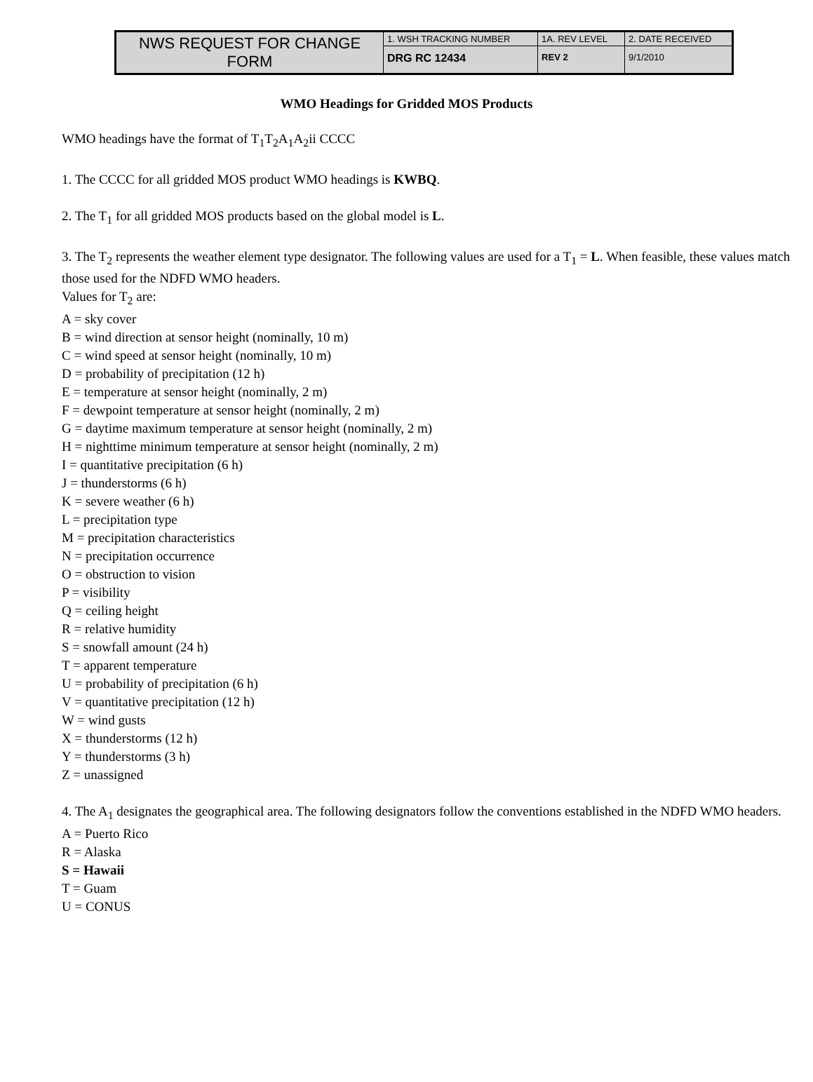| NWS REQUEST FOR CHANGE FORM | 1. WSH TRACKING NUMBER | 1A. REV LEVEL | 2. DATE RECEIVED |
| | DRG RC 12434 | REV 2 | 9/1/2010 |
WMO Headings for Gridded MOS Products
WMO headings have the format of T<sub>1</sub>T<sub>2</sub>A<sub>1</sub>A<sub>2</sub>ii CCCC
1. The CCCC for all gridded MOS product WMO headings is KWBQ.
2. The T<sub>1</sub> for all gridded MOS products based on the global model is L.
3. The T<sub>2</sub> represents the weather element type designator. The following values are used for a T<sub>1</sub> = L. When feasible, these values match those used for the NDFD WMO headers.
Values for T<sub>2</sub> are:
A = sky cover
B = wind direction at sensor height (nominally, 10 m)
C = wind speed at sensor height (nominally, 10 m)
D = probability of precipitation (12 h)
E = temperature at sensor height (nominally, 2 m)
F = dewpoint temperature at sensor height (nominally, 2 m)
G = daytime maximum temperature at sensor height (nominally, 2 m)
H = nighttime minimum temperature at sensor height (nominally, 2 m)
I = quantitative precipitation (6 h)
J = thunderstorms (6 h)
K = severe weather (6 h)
L = precipitation type
M = precipitation characteristics
N = precipitation occurrence
O = obstruction to vision
P = visibility
Q = ceiling height
R = relative humidity
S = snowfall amount (24 h)
T = apparent temperature
U = probability of precipitation (6 h)
V = quantitative precipitation (12 h)
W = wind gusts
X = thunderstorms (12 h)
Y = thunderstorms (3 h)
Z = unassigned
4. The A<sub>1</sub> designates the geographical area. The following designators follow the conventions established in the NDFD WMO headers.
A = Puerto Rico
R = Alaska
S = Hawaii
T = Guam
U = CONUS